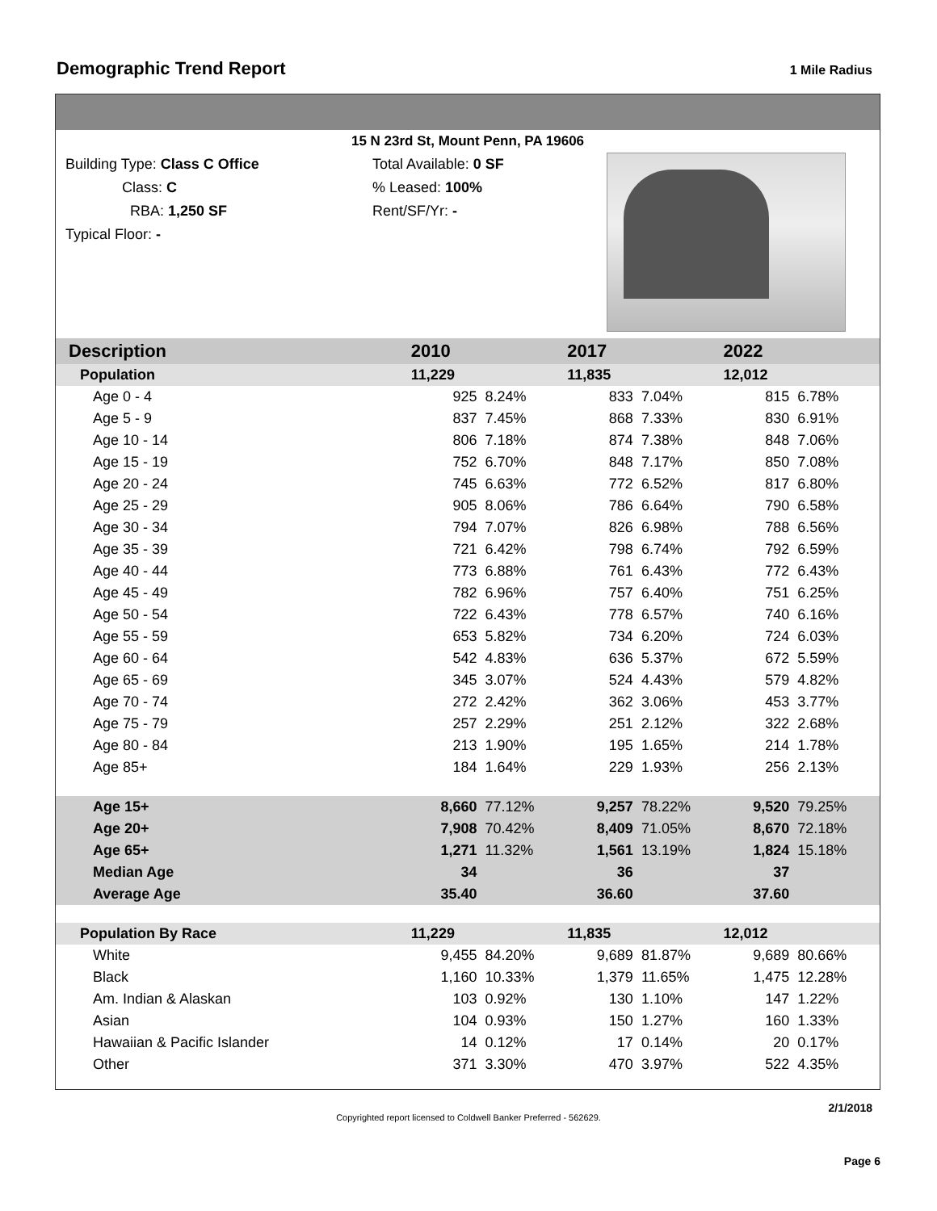Demographic Trend Report
1 Mile Radius
15 N 23rd St, Mount Penn, PA 19606
Building Type: Class C Office
Class: C
RBA: 1,250 SF
Typical Floor: -
Total Available: 0 SF
% Leased: 100%
Rent/SF/Yr: -
| Description | 2010 | | 2017 | | 2022 | |
| --- | --- | --- | --- | --- | --- | --- |
| Population | 11,229 | | 11,835 | | 12,012 | |
| Age 0 - 4 | 925 | 8.24% | 833 | 7.04% | 815 | 6.78% |
| Age 5 - 9 | 837 | 7.45% | 868 | 7.33% | 830 | 6.91% |
| Age 10 - 14 | 806 | 7.18% | 874 | 7.38% | 848 | 7.06% |
| Age 15 - 19 | 752 | 6.70% | 848 | 7.17% | 850 | 7.08% |
| Age 20 - 24 | 745 | 6.63% | 772 | 6.52% | 817 | 6.80% |
| Age 25 - 29 | 905 | 8.06% | 786 | 6.64% | 790 | 6.58% |
| Age 30 - 34 | 794 | 7.07% | 826 | 6.98% | 788 | 6.56% |
| Age 35 - 39 | 721 | 6.42% | 798 | 6.74% | 792 | 6.59% |
| Age 40 - 44 | 773 | 6.88% | 761 | 6.43% | 772 | 6.43% |
| Age 45 - 49 | 782 | 6.96% | 757 | 6.40% | 751 | 6.25% |
| Age 50 - 54 | 722 | 6.43% | 778 | 6.57% | 740 | 6.16% |
| Age 55 - 59 | 653 | 5.82% | 734 | 6.20% | 724 | 6.03% |
| Age 60 - 64 | 542 | 4.83% | 636 | 5.37% | 672 | 5.59% |
| Age 65 - 69 | 345 | 3.07% | 524 | 4.43% | 579 | 4.82% |
| Age 70 - 74 | 272 | 2.42% | 362 | 3.06% | 453 | 3.77% |
| Age 75 - 79 | 257 | 2.29% | 251 | 2.12% | 322 | 2.68% |
| Age 80 - 84 | 213 | 1.90% | 195 | 1.65% | 214 | 1.78% |
| Age 85+ | 184 | 1.64% | 229 | 1.93% | 256 | 2.13% |
| Age 15+ | 8,660 | 77.12% | 9,257 | 78.22% | 9,520 | 79.25% |
| Age 20+ | 7,908 | 70.42% | 8,409 | 71.05% | 8,670 | 72.18% |
| Age 65+ | 1,271 | 11.32% | 1,561 | 13.19% | 1,824 | 15.18% |
| Median Age | 34 | | 36 | | 37 | |
| Average Age | 35.40 | | 36.60 | | 37.60 | |
| Population By Race | 11,229 | | 11,835 | | 12,012 | |
| White | 9,455 | 84.20% | 9,689 | 81.87% | 9,689 | 80.66% |
| Black | 1,160 | 10.33% | 1,379 | 11.65% | 1,475 | 12.28% |
| Am. Indian & Alaskan | 103 | 0.92% | 130 | 1.10% | 147 | 1.22% |
| Asian | 104 | 0.93% | 150 | 1.27% | 160 | 1.33% |
| Hawaiian & Pacific Islander | 14 | 0.12% | 17 | 0.14% | 20 | 0.17% |
| Other | 371 | 3.30% | 470 | 3.97% | 522 | 4.35% |
Copyrighted report licensed to Coldwell Banker Preferred - 562629.
2/1/2018
Page 6